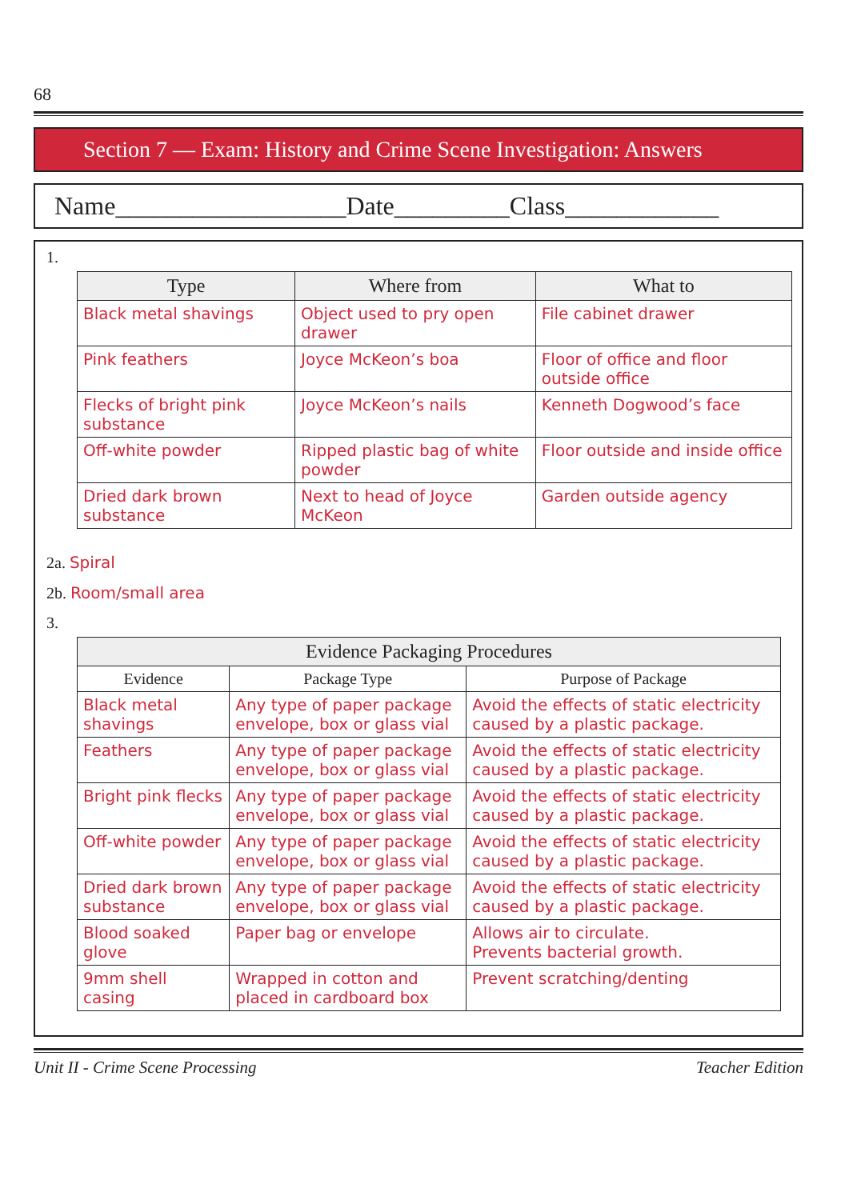68
Section 7 — Exam: History and Crime Scene Investigation: Answers
Name__________________Date_________Class____________
1.
| Type | Where from | What to |
| --- | --- | --- |
| Black metal shavings | Object used to pry open drawer | File cabinet drawer |
| Pink feathers | Joyce McKeon’s boa | Floor of office and floor outside office |
| Flecks of bright pink substance | Joyce McKeon’s nails | Kenneth Dogwood’s face |
| Off-white powder | Ripped plastic bag of white powder | Floor outside and inside office |
| Dried dark brown substance | Next to head of Joyce McKeon | Garden outside agency |
2a. Spiral
2b. Room/small area
3.
| Evidence Packaging Procedures | | |
| --- | --- | --- |
| Evidence | Package Type | Purpose of Package |
| Black metal shavings | Any type of paper package envelope, box or glass vial | Avoid the effects of static electricity caused by a plastic package. |
| Feathers | Any type of paper package envelope, box or glass vial | Avoid the effects of static electricity caused by a plastic package. |
| Bright pink flecks | Any type of paper package envelope, box or glass vial | Avoid the effects of static electricity caused by a plastic package. |
| Off-white powder | Any type of paper package envelope, box or glass vial | Avoid the effects of static electricity caused by a plastic package. |
| Dried dark brown substance | Any type of paper package envelope, box or glass vial | Avoid the effects of static electricity caused by a plastic package. |
| Blood soaked glove | Paper bag or envelope | Allows air to circulate. Prevents bacterial growth. |
| 9mm shell casing | Wrapped in cotton and placed in cardboard box | Prevent scratching/denting |
Unit II - Crime Scene Processing Teacher Edition